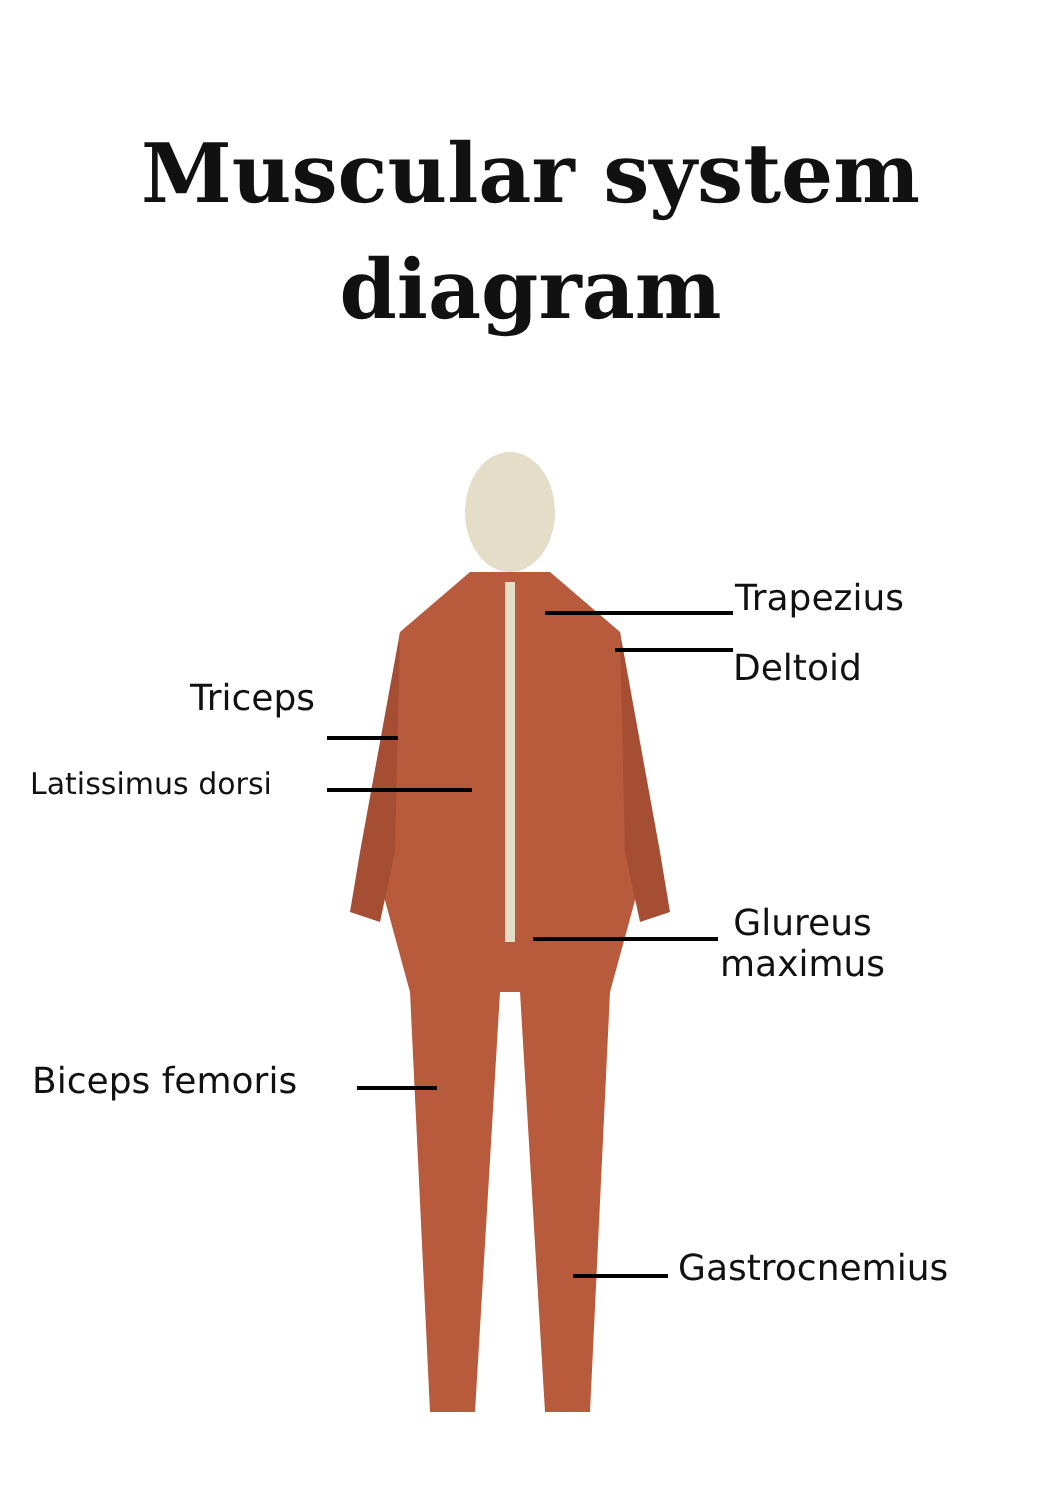Muscular system
diagram
Trapezius
Deltoid
Triceps
Latissimus dorsi
Glureus
maximus
Biceps femoris
Gastrocnemius